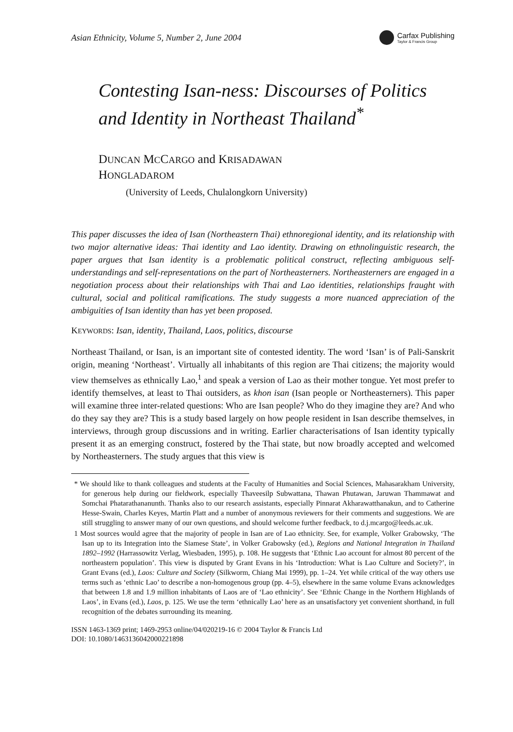Asian Ethnicity, Volume 5, Number 2, June 2004 Carfax Publishing
Taylor & Francis Group
Contesting Isan-ness: Discourses of Politics and Identity in Northeast Thailand<sup>*</sup>
DUNCAN MCCARGO and KRISADAWAN
HONGLADAROM
(University of Leeds, Chulalongkorn University)
This paper discusses the idea of Isan (Northeastern Thai) ethnoregional identity, and its relationship with two major alternative ideas: Thai identity and Lao identity. Drawing on ethnolinguistic research, the paper argues that Isan identity is a problematic political construct, reflecting ambiguous self-understandings and self-representations on the part of Northeasterners. Northeasterners are engaged in a negotiation process about their relationships with Thai and Lao identities, relationships fraught with cultural, social and political ramifications. The study suggests a more nuanced appreciation of the ambiguities of Isan identity than has yet been proposed.
KEYWORDS: Isan, identity, Thailand, Laos, politics, discourse
Northeast Thailand, or Isan, is an important site of contested identity. The word ‘Isan’ is of Pali-Sanskrit origin, meaning ‘Northeast’. Virtually all inhabitants of this region are Thai citizens; the majority would view themselves as ethnically Lao,<sup>1</sup> and speak a version of Lao as their mother tongue. Yet most prefer to identify themselves, at least to Thai outsiders, as khon isan (Isan people or Northeasterners). This paper will examine three inter-related questions: Who are Isan people? Who do they imagine they are? And who do they say they are? This is a study based largely on how people resident in Isan describe themselves, in interviews, through group discussions and in writing. Earlier characterisations of Isan identity typically present it as an emerging construct, fostered by the Thai state, but now broadly accepted and welcomed by Northeasterners. The study argues that this view is
* We should like to thank colleagues and students at the Faculty of Humanities and Social Sciences, Mahasarakham University, for generous help during our fieldwork, especially Thaveesilp Subwattana, Thawan Phutawan, Jaruwan Thammawat and Somchai Phatarathananunth. Thanks also to our research assistants, especially Pinnarat Akharawatthanakun, and to Catherine Hesse-Swain, Charles Keyes, Martin Platt and a number of anonymous reviewers for their comments and suggestions. We are still struggling to answer many of our own questions, and should welcome further feedback, to d.j.mcargo@leeds.ac.uk.
1 Most sources would agree that the majority of people in Isan are of Lao ethnicity. See, for example, Volker Grabowsky, ‘The Isan up to its Integration into the Siamese State’, in Volker Grabowsky (ed.), Regions and National Integration in Thailand 1892–1992 (Harrassowitz Verlag, Wiesbaden, 1995), p. 108. He suggests that ‘Ethnic Lao account for almost 80 percent of the northeastern population’. This view is disputed by Grant Evans in his ‘Introduction: What is Lao Culture and Society?’, in Grant Evans (ed.), Laos: Culture and Society (Silkworm, Chiang Mai 1999), pp. 1–24. Yet while critical of the way others use terms such as ‘ethnic Lao’ to describe a non-homogenous group (pp. 4–5), elsewhere in the same volume Evans acknowledges that between 1.8 and 1.9 million inhabitants of Laos are of ‘Lao ethnicity’. See ‘Ethnic Change in the Northern Highlands of Laos’, in Evans (ed.), Laos, p. 125. We use the term ‘ethnically Lao’ here as an unsatisfactory yet convenient shorthand, in full recognition of the debates surrounding its meaning.
ISSN 1463-1369 print; 1469-2953 online/04/020219-16 © 2004 Taylor & Francis Ltd
DOI: 10.1080/1463136042000221898